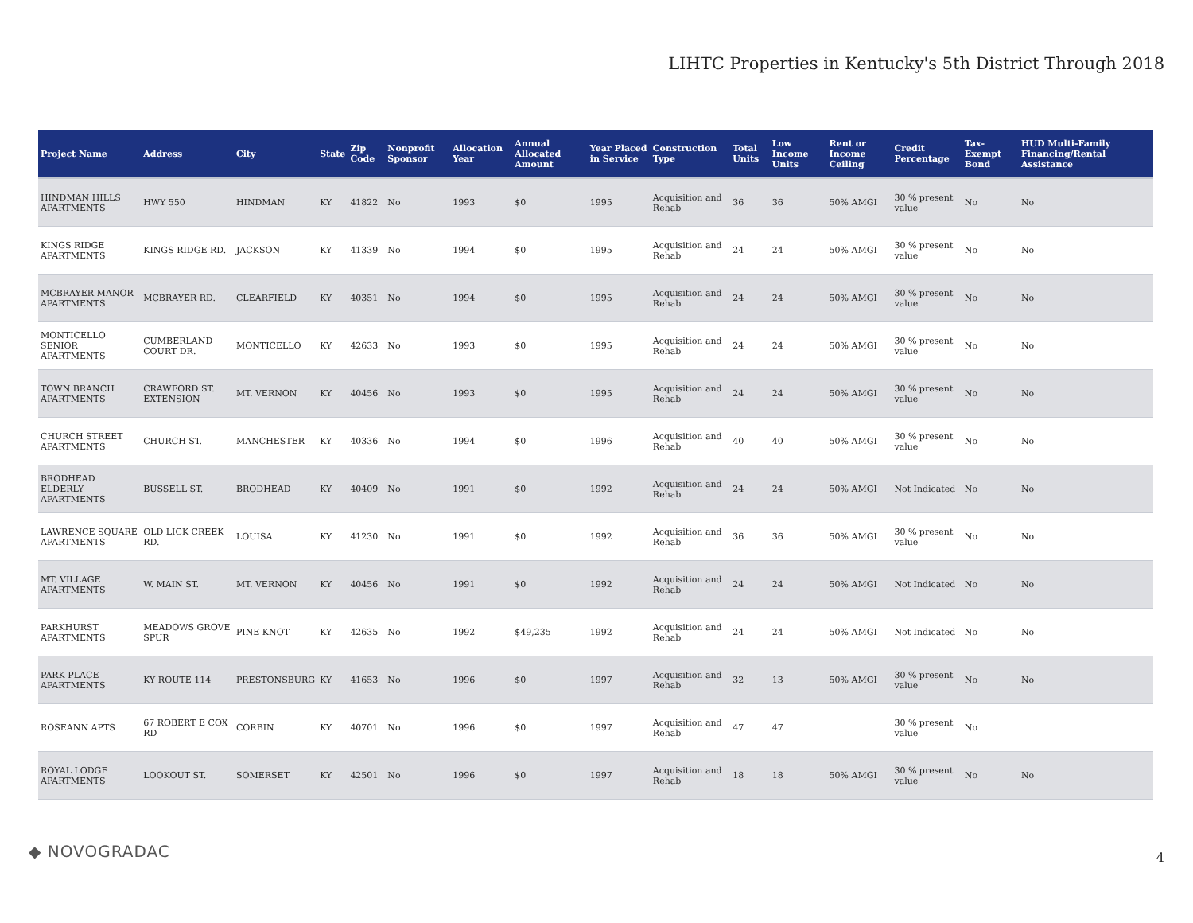LIHTC Properties in Kentucky's 5th District Through 2018
| Project Name | Address | City | State | Zip Code | Nonprofit Sponsor | Allocation Year | Annual Allocated Amount | Year Placed in Service | Construction Type | Total Units | Low Income Units | Rent or Income Ceiling | Credit Percentage | Tax-Exempt Bond | HUD Multi-Family Financing/Rental Assistance |
| --- | --- | --- | --- | --- | --- | --- | --- | --- | --- | --- | --- | --- | --- | --- | --- |
| HINDMAN HILLS APARTMENTS | HWY 550 | HINDMAN | KY | 41822 | No | 1993 | $0 | 1995 | Acquisition and Rehab | 36 | 36 | 50% AMGI | 30 % present value | No | No |
| KINGS RIDGE APARTMENTS | KINGS RIDGE RD. | JACKSON | KY | 41339 | No | 1994 | $0 | 1995 | Acquisition and Rehab | 24 | 24 | 50% AMGI | 30 % present value | No | No |
| MCBRAYER MANOR APARTMENTS | MCBRAYER RD. | CLEARFIELD | KY | 40351 | No | 1994 | $0 | 1995 | Acquisition and Rehab | 24 | 24 | 50% AMGI | 30 % present value | No | No |
| MONTICELLO SENIOR APARTMENTS | CUMBERLAND COURT DR. | MONTICELLO | KY | 42633 | No | 1993 | $0 | 1995 | Acquisition and Rehab | 24 | 24 | 50% AMGI | 30 % present value | No | No |
| TOWN BRANCH APARTMENTS | CRAWFORD ST. EXTENSION | MT. VERNON | KY | 40456 | No | 1993 | $0 | 1995 | Acquisition and Rehab | 24 | 24 | 50% AMGI | 30 % present value | No | No |
| CHURCH STREET APARTMENTS | CHURCH ST. | MANCHESTER | KY | 40336 | No | 1994 | $0 | 1996 | Acquisition and Rehab | 40 | 40 | 50% AMGI | 30 % present value | No | No |
| BRODHEAD ELDERLY APARTMENTS | BUSSELL ST. | BRODHEAD | KY | 40409 | No | 1991 | $0 | 1992 | Acquisition and Rehab | 24 | 24 | 50% AMGI | Not Indicated | No | No |
| LAWRENCE SQUARE APARTMENTS | OLD LICK CREEK RD. | LOUISA | KY | 41230 | No | 1991 | $0 | 1992 | Acquisition and Rehab | 36 | 36 | 50% AMGI | 30 % present value | No | No |
| MT. VILLAGE APARTMENTS | W. MAIN ST. | MT. VERNON | KY | 40456 | No | 1991 | $0 | 1992 | Acquisition and Rehab | 24 | 24 | 50% AMGI | Not Indicated | No | No |
| PARKHURST APARTMENTS | MEADOWS GROVE SPUR | PINE KNOT | KY | 42635 | No | 1992 | $49,235 | 1992 | Acquisition and Rehab | 24 | 24 | 50% AMGI | Not Indicated | No | No |
| PARK PLACE APARTMENTS | KY ROUTE 114 | PRESTONSBURG | KY | 41653 | No | 1996 | $0 | 1997 | Acquisition and Rehab | 32 | 13 | 50% AMGI | 30 % present value | No | No |
| ROSEANN APTS | 67 ROBERT E COX RD | CORBIN | KY | 40701 | No | 1996 | $0 | 1997 | Acquisition and Rehab | 47 | 47 | | 30 % present value | No | |
| ROYAL LODGE APARTMENTS | LOOKOUT ST. | SOMERSET | KY | 42501 | No | 1996 | $0 | 1997 | Acquisition and Rehab | 18 | 18 | 50% AMGI | 30 % present value | No | No |
◆ NOVOGRADAC 4